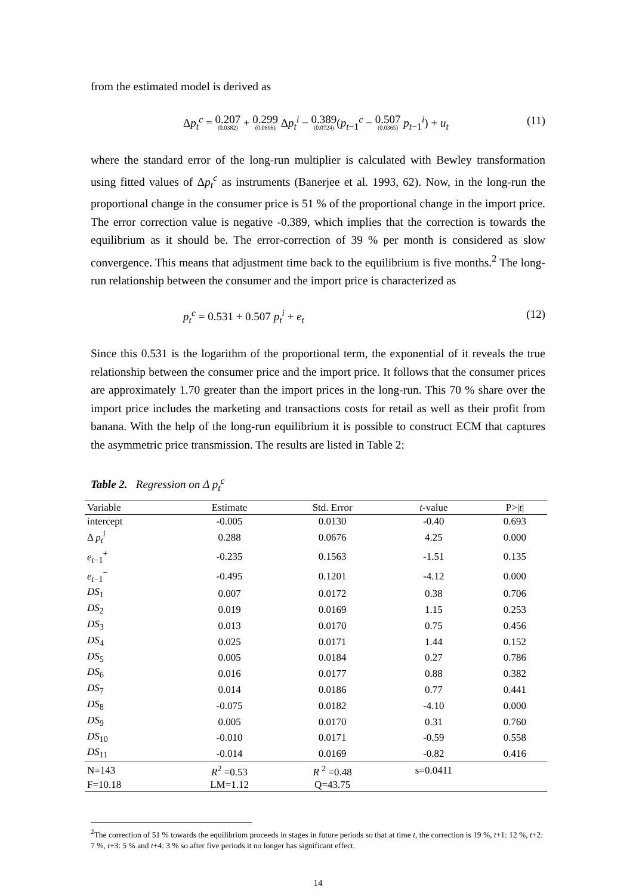from the estimated model is derived as
Δp<sub>t</sub><sup>c</sup> = 0.207 (0.0382) + 0.299 (0.0696) Δp<sub>t</sub><sup>i</sup> − 0.389 (0.0724)(p<sub>t−1</sub><sup>c</sup> − 0.507 (0.0365) p<sub>t−1</sub><sup>i</sup>) + u<sub>t</sub> (11)
where the standard error of the long-run multiplier is calculated with Bewley transformation using fitted values of Δp<sub>t</sub><sup>c</sup> as instruments (Banerjee et al. 1993, 62). Now, in the long-run the proportional change in the consumer price is 51 % of the proportional change in the import price. The error correction value is negative -0.389, which implies that the correction is towards the equilibrium as it should be. The error-correction of 39 % per month is considered as slow convergence. This means that adjustment time back to the equilibrium is five months.<sup>2</sup> The long-run relationship between the consumer and the import price is characterized as
p<sub>t</sub><sup>c</sup> = 0.531 + 0.507 p<sub>t</sub><sup>i</sup> + e<sub>t</sub> (12)
Since this 0.531 is the logarithm of the proportional term, the exponential of it reveals the true relationship between the consumer price and the import price. It follows that the consumer prices are approximately 1.70 greater than the import prices in the long-run. This 70 % share over the import price includes the marketing and transactions costs for retail as well as their profit from banana. With the help of the long-run equilibrium it is possible to construct ECM that captures the asymmetric price transmission. The results are listed in Table 2:
Table 2. Regression on Δ p<sub>t</sub><sup>c</sup>
| Variable | Estimate | Std. Error | t -value | P>/ t / |
| --- | --- | --- | --- | --- |
| intercept | -0.005 | 0.0130 | -0.40 | 0.693 |
| Δ p<sub>t</sub><sup>i</sup> | 0.288 | 0.0676 | 4.25 | 0.000 |
| e<sub>t−1</sub><sup>+</sup> | -0.235 | 0.1563 | -1.51 | 0.135 |
| e<sub>t−1</sub><sup>−</sup> | -0.495 | 0.1201 | -4.12 | 0.000 |
| DS<sub>1</sub> | 0.007 | 0.0172 | 0.38 | 0.706 |
| DS<sub>2</sub> | 0.019 | 0.0169 | 1.15 | 0.253 |
| DS<sub>3</sub> | 0.013 | 0.0170 | 0.75 | 0.456 |
| DS<sub>4</sub> | 0.025 | 0.0171 | 1.44 | 0.152 |
| DS<sub>5</sub> | 0.005 | 0.0184 | 0.27 | 0.786 |
| DS<sub>6</sub> | 0.016 | 0.0177 | 0.88 | 0.382 |
| DS<sub>7</sub> | 0.014 | 0.0186 | 0.77 | 0.441 |
| DS<sub>8</sub> | -0.075 | 0.0182 | -4.10 | 0.000 |
| DS<sub>9</sub> | 0.005 | 0.0170 | 0.31 | 0.760 |
| DS<sub>10</sub> | -0.010 | 0.0171 | -0.59 | 0.558 |
| DS<sub>11</sub> | -0.014 | 0.0169 | -0.82 | 0.416 |
| N=143 | R<sup>2</sup> =0.53 | R <sup>2</sup> =0.48 | s=0.0411 | |
| F=10.18 | LM=1.12 | Q=43.75 | | |
<sup>2</sup> The correction of 51 % towards the equilibrium proceeds in stages in future periods so that at time t, the correction is 19 %, t+1: 12 %, t+2: 7 %, t+3: 5 % and t+4: 3 % so after five periods it no longer has significant effect.
14